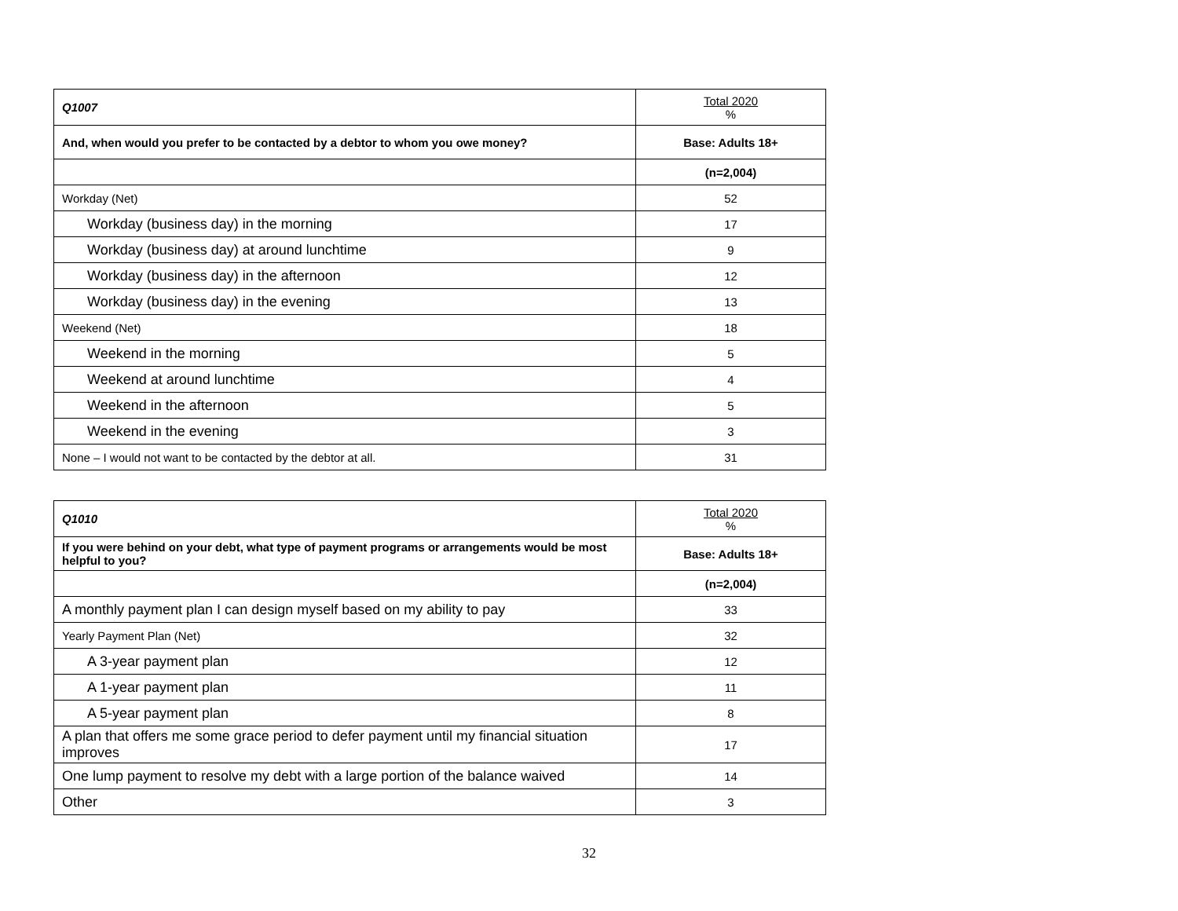| Q1007 | Total 2020 % |
| And, when would you prefer to be contacted by a debtor to whom you owe money? | Base: Adults 18+ |
| | (n=2,004) |
| Workday (Net) | 52 |
| Workday (business day) in the morning | 17 |
| Workday (business day) at around lunchtime | 9 |
| Workday (business day) in the afternoon | 12 |
| Workday (business day) in the evening | 13 |
| Weekend (Net) | 18 |
| Weekend in the morning | 5 |
| Weekend at around lunchtime | 4 |
| Weekend in the afternoon | 5 |
| Weekend in the evening | 3 |
| None – I would not want to be contacted by the debtor at all. | 31 |
| Q1010 | Total 2020 % |
| If you were behind on your debt, what type of payment programs or arrangements would be most helpful to you? | Base: Adults 18+ |
| | (n=2,004) |
| A monthly payment plan I can design myself based on my ability to pay | 33 |
| Yearly Payment Plan (Net) | 32 |
| A 3-year payment plan | 12 |
| A 1-year payment plan | 11 |
| A 5-year payment plan | 8 |
| A plan that offers me some grace period to defer payment until my financial situation improves | 17 |
| One lump payment to resolve my debt with a large portion of the balance waived | 14 |
| Other | 3 |
32